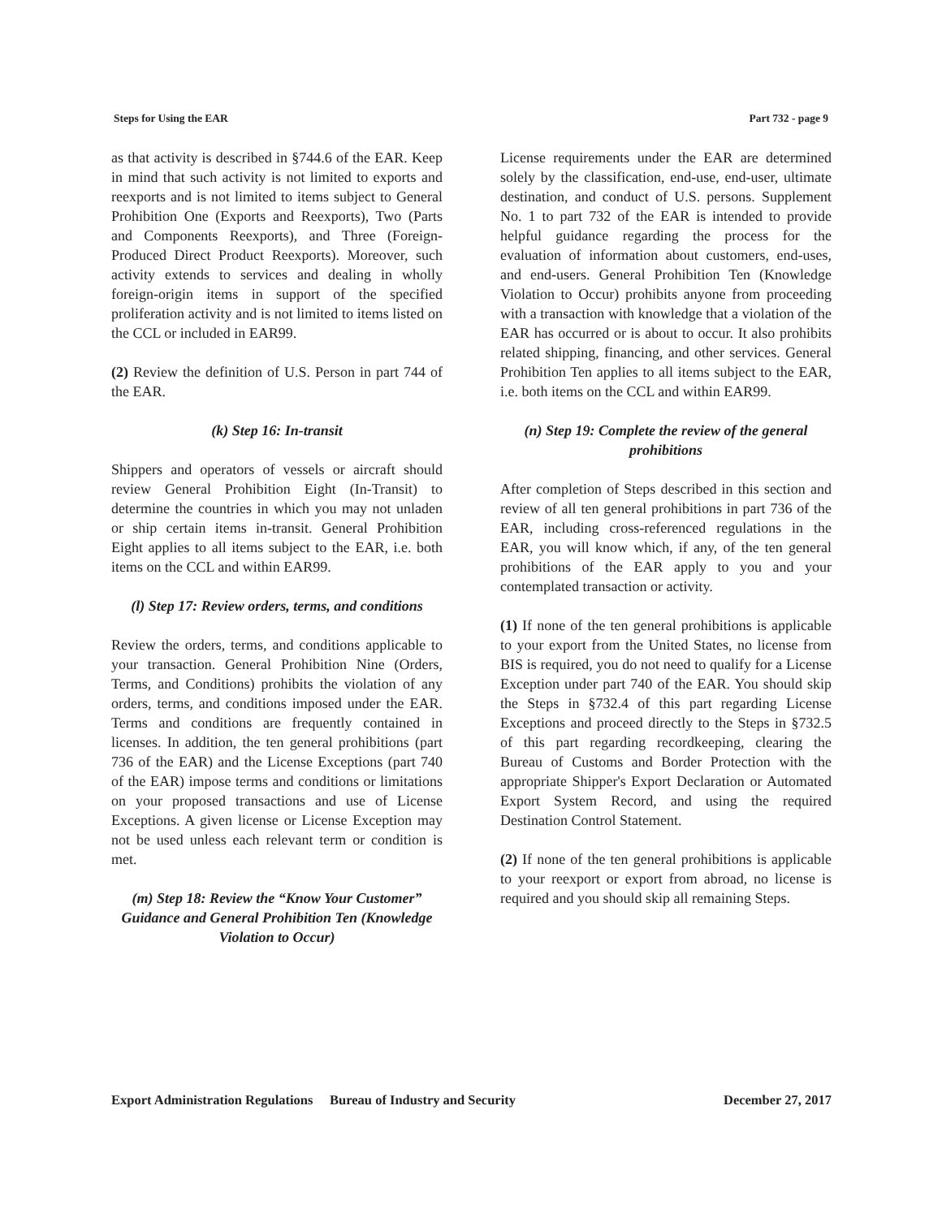Steps for Using the EAR Part 732 - page 9
as that activity is described in §744.6 of the EAR. Keep in mind that such activity is not limited to exports and reexports and is not limited to items subject to General Prohibition One (Exports and Reexports), Two (Parts and Components Reexports), and Three (Foreign-Produced Direct Product Reexports). Moreover, such activity extends to services and dealing in wholly foreign-origin items in support of the specified proliferation activity and is not limited to items listed on the CCL or included in EAR99.
(2) Review the definition of U.S. Person in part 744 of the EAR.
(k) Step 16: In-transit
Shippers and operators of vessels or aircraft should review General Prohibition Eight (In-Transit) to determine the countries in which you may not unladen or ship certain items in-transit. General Prohibition Eight applies to all items subject to the EAR, i.e. both items on the CCL and within EAR99.
(l) Step 17: Review orders, terms, and conditions
Review the orders, terms, and conditions applicable to your transaction. General Prohibition Nine (Orders, Terms, and Conditions) prohibits the violation of any orders, terms, and conditions imposed under the EAR. Terms and conditions are frequently contained in licenses. In addition, the ten general prohibitions (part 736 of the EAR) and the License Exceptions (part 740 of the EAR) impose terms and conditions or limitations on your proposed transactions and use of License Exceptions. A given license or License Exception may not be used unless each relevant term or condition is met.
(m) Step 18: Review the “Know Your Customer” Guidance and General Prohibition Ten (Knowledge Violation to Occur)
License requirements under the EAR are determined solely by the classification, end-use, end-user, ultimate destination, and conduct of U.S. persons. Supplement No. 1 to part 732 of the EAR is intended to provide helpful guidance regarding the process for the evaluation of information about customers, end-uses, and end-users. General Prohibition Ten (Knowledge Violation to Occur) prohibits anyone from proceeding with a transaction with knowledge that a violation of the EAR has occurred or is about to occur. It also prohibits related shipping, financing, and other services. General Prohibition Ten applies to all items subject to the EAR, i.e. both items on the CCL and within EAR99.
(n) Step 19: Complete the review of the general prohibitions
After completion of Steps described in this section and review of all ten general prohibitions in part 736 of the EAR, including cross-referenced regulations in the EAR, you will know which, if any, of the ten general prohibitions of the EAR apply to you and your contemplated transaction or activity.
(1) If none of the ten general prohibitions is applicable to your export from the United States, no license from BIS is required, you do not need to qualify for a License Exception under part 740 of the EAR. You should skip the Steps in §732.4 of this part regarding License Exceptions and proceed directly to the Steps in §732.5 of this part regarding recordkeeping, clearing the Bureau of Customs and Border Protection with the appropriate Shipper's Export Declaration or Automated Export System Record, and using the required Destination Control Statement.
(2) If none of the ten general prohibitions is applicable to your reexport or export from abroad, no license is required and you should skip all remaining Steps.
Export Administration Regulations Bureau of Industry and Security December 27, 2017